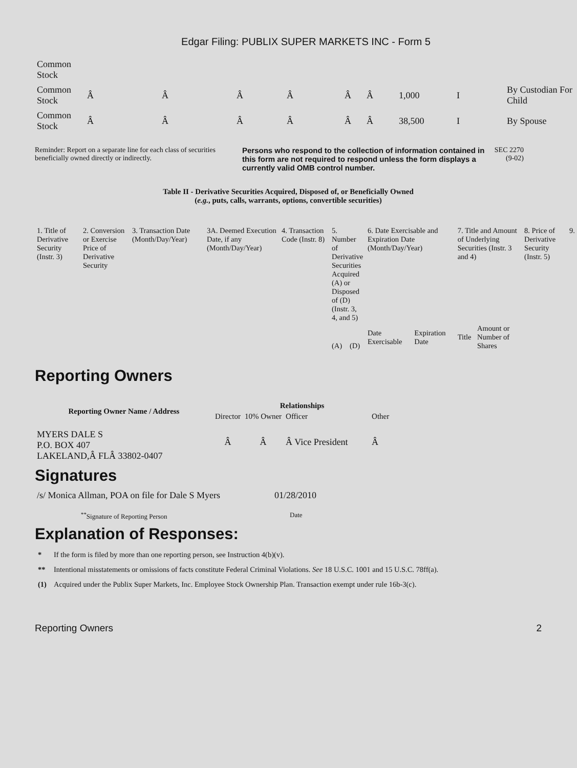Edgar Filing: PUBLIX SUPER MARKETS INC - Form 5
| Common Stock | | | | | | | | | |
| Common Stock | Â | Â | Â | Â | Â | Â | 1,000 | I | By Custodian For Child |
| Common Stock | Â | Â | Â | Â | Â | Â | 38,500 | I | By Spouse |
Reminder: Report on a separate line for each class of securities beneficially owned directly or indirectly.
Persons who respond to the collection of information contained in this form are not required to respond unless the form displays a currently valid OMB control number.
SEC 2270 (9-02)
Table II - Derivative Securities Acquired, Disposed of, or Beneficially Owned
(e.g., puts, calls, warrants, options, convertible securities)
| 1. Title of Derivative Security (Instr. 3) | 2. Conversion or Exercise Price of Derivative Security | 3. Transaction Date (Month/Day/Year) | 3A. Deemed Execution Date, if any (Month/Day/Year) | 4. Transaction Code (Instr. 8) | 5. Number of Derivative Securities Acquired (A) or Disposed of (D) (Instr. 3, 4, and 5) | | 6. Date Exercisable and Expiration Date (Month/Day/Year) | | 7. Title and Amount of Underlying Securities (Instr. 3 and 4) | | 8. Price of Derivative Security (Instr. 5) | 9. |
| | | | | | (A) | (D) | Date Exercisable | Expiration Date | Title | Amount or Number of Shares | | |
Reporting Owners
| Reporting Owner Name / Address | Relationships | | | |
| --- | --- | --- | --- | --- |
| | Director | 10% Owner | Officer | Other |
| MYERS DALE S P.O. BOX 407 LAKELAND,Â FLÂ 33802-0407 | Â | Â | Â Vice President | Â |
Signatures
| /s/ Monica Allman, POA on file for Dale S Myers | 01/28/2010 |
| <sup>**</sup> Signature of Reporting Person | Date |
Explanation of Responses:
| * | If the form is filed by more than one reporting person, see Instruction 4(b)(v). |
| ** | Intentional misstatements or omissions of facts constitute Federal Criminal Violations. See 18 U.S.C. 1001 and 15 U.S.C. 78ff(a). |
| (1) | Acquired under the Publix Super Markets, Inc. Employee Stock Ownership Plan. Transaction exempt under rule 16b-3(c). |
Reporting Owners 2